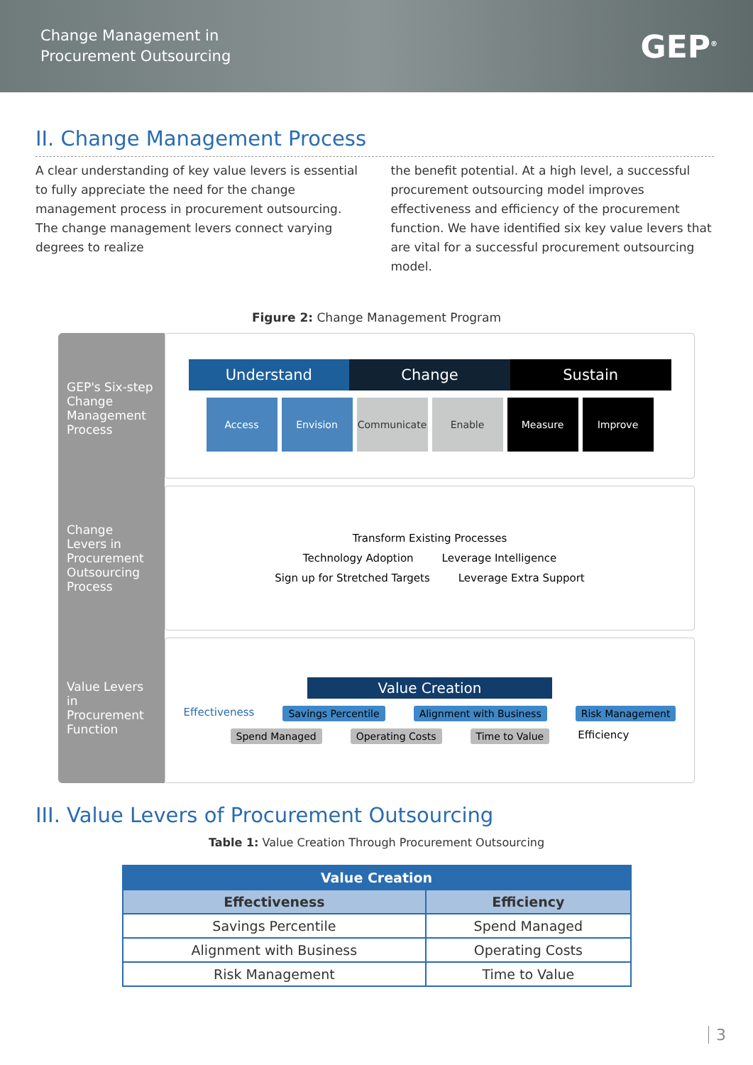Change Management in
Procurement Outsourcing
GEP<sup>®</sup>
II. Change Management Process
A clear understanding of key value levers is essential to fully appreciate the need for the change management process in procurement outsourcing. The change management levers connect varying degrees to realize
the benefit potential. At a high level, a successful procurement outsourcing model improves effectiveness and efficiency of the procurement function. We have identified six key value levers that are vital for a successful procurement outsourcing model.
Figure 2: Change Management Program
GEP's Six-step Change Management Process
Change Levers in Procurement Outsourcing Process
Value Levers in Procurement Function
Understand Change Sustain
Access Envision Communicate Enable Measure Improve
Transform Existing Processes
Technology Adoption Leverage Intelligence
Sign up for Stretched Targets Leverage Extra Support
Value Creation
Effectiveness Savings Percentile Alignment with Business Risk Management
Spend Managed Operating Costs Time to Value Efficiency
III. Value Levers of Procurement Outsourcing
Table 1: Value Creation Through Procurement Outsourcing
| Value Creation | |
| --- | --- |
| Effectiveness | Efficiency |
| Savings Percentile | Spend Managed |
| Alignment with Business | Operating Costs |
| Risk Management | Time to Value |
3